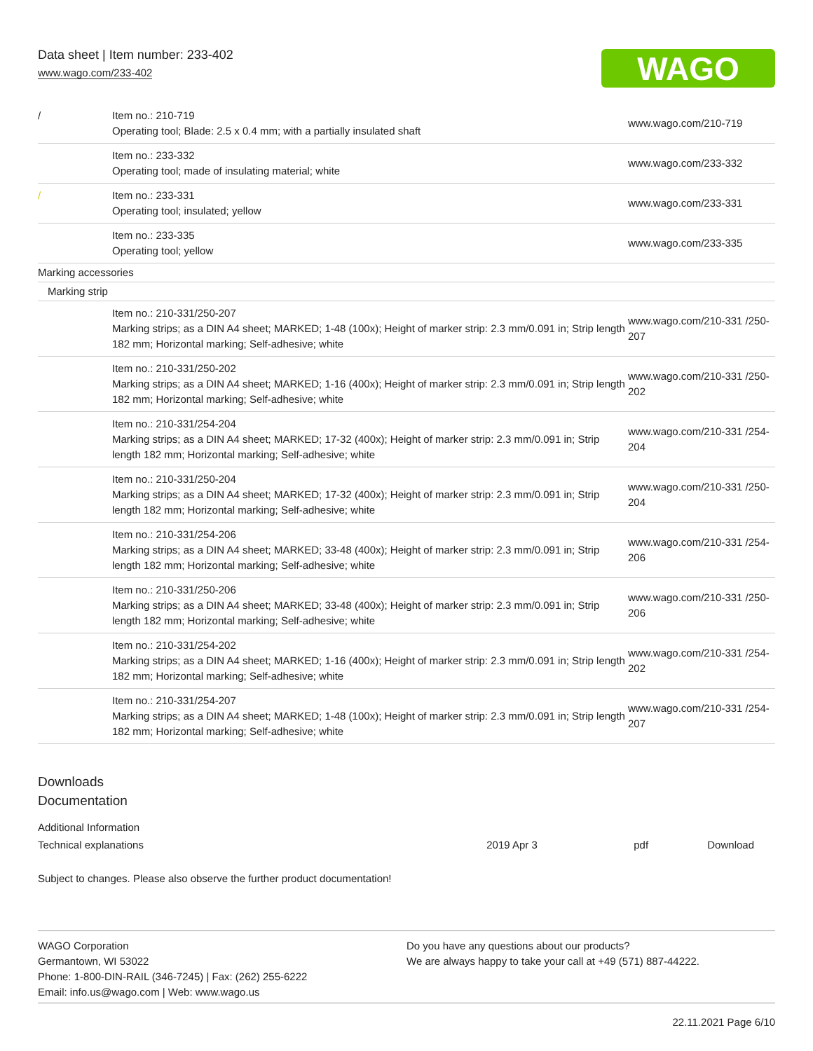Data sheet | Item number: 233-402
www.wago.com/233-402
WAGO
| / | Item no.: 210-719 Operating tool; Blade: 2.5 x 0.4 mm; with a partially insulated shaft | www.wago.com/210-719 |
| | Item no.: 233-332 Operating tool; made of insulating material; white | www.wago.com/233-332 |
| / | Item no.: 233-331 Operating tool; insulated; yellow | www.wago.com/233-331 |
| | Item no.: 233-335 Operating tool; yellow | www.wago.com/233-335 |
| Marking accessories | | |
| Marking strip | | |
| | Item no.: 210-331/250-207 Marking strips; as a DIN A4 sheet; MARKED; 1-48 (100x); Height of marker strip: 2.3 mm/0.091 in; Strip length 182 mm; Horizontal marking; Self-adhesive; white | www.wago.com/210-331 /250-207 |
| | Item no.: 210-331/250-202 Marking strips; as a DIN A4 sheet; MARKED; 1-16 (400x); Height of marker strip: 2.3 mm/0.091 in; Strip length 182 mm; Horizontal marking; Self-adhesive; white | www.wago.com/210-331 /250-202 |
| | Item no.: 210-331/254-204 Marking strips; as a DIN A4 sheet; MARKED; 17-32 (400x); Height of marker strip: 2.3 mm/0.091 in; Strip length 182 mm; Horizontal marking; Self-adhesive; white | www.wago.com/210-331 /254-204 |
| | Item no.: 210-331/250-204 Marking strips; as a DIN A4 sheet; MARKED; 17-32 (400x); Height of marker strip: 2.3 mm/0.091 in; Strip length 182 mm; Horizontal marking; Self-adhesive; white | www.wago.com/210-331 /250-204 |
| | Item no.: 210-331/254-206 Marking strips; as a DIN A4 sheet; MARKED; 33-48 (400x); Height of marker strip: 2.3 mm/0.091 in; Strip length 182 mm; Horizontal marking; Self-adhesive; white | www.wago.com/210-331 /254-206 |
| | Item no.: 210-331/250-206 Marking strips; as a DIN A4 sheet; MARKED; 33-48 (400x); Height of marker strip: 2.3 mm/0.091 in; Strip length 182 mm; Horizontal marking; Self-adhesive; white | www.wago.com/210-331 /250-206 |
| | Item no.: 210-331/254-202 Marking strips; as a DIN A4 sheet; MARKED; 1-16 (400x); Height of marker strip: 2.3 mm/0.091 in; Strip length 182 mm; Horizontal marking; Self-adhesive; white | www.wago.com/210-331 /254-202 |
| | Item no.: 210-331/254-207 Marking strips; as a DIN A4 sheet; MARKED; 1-48 (100x); Height of marker strip: 2.3 mm/0.091 in; Strip length 182 mm; Horizontal marking; Self-adhesive; white | www.wago.com/210-331 /254-207 |
Downloads
Documentation
Additional Information
| Technical explanations | 2019 Apr 3 | pdf | Download |
Subject to changes. Please also observe the further product documentation!
WAGO Corporation
Germantown, WI 53022
Phone: 1-800-DIN-RAIL (346-7245) | Fax: (262) 255-6222
Email: info.us@wago.com | Web: www.wago.us
Do you have any questions about our products?
We are always happy to take your call at +49 (571) 887-44222.
22.11.2021 Page 6/10